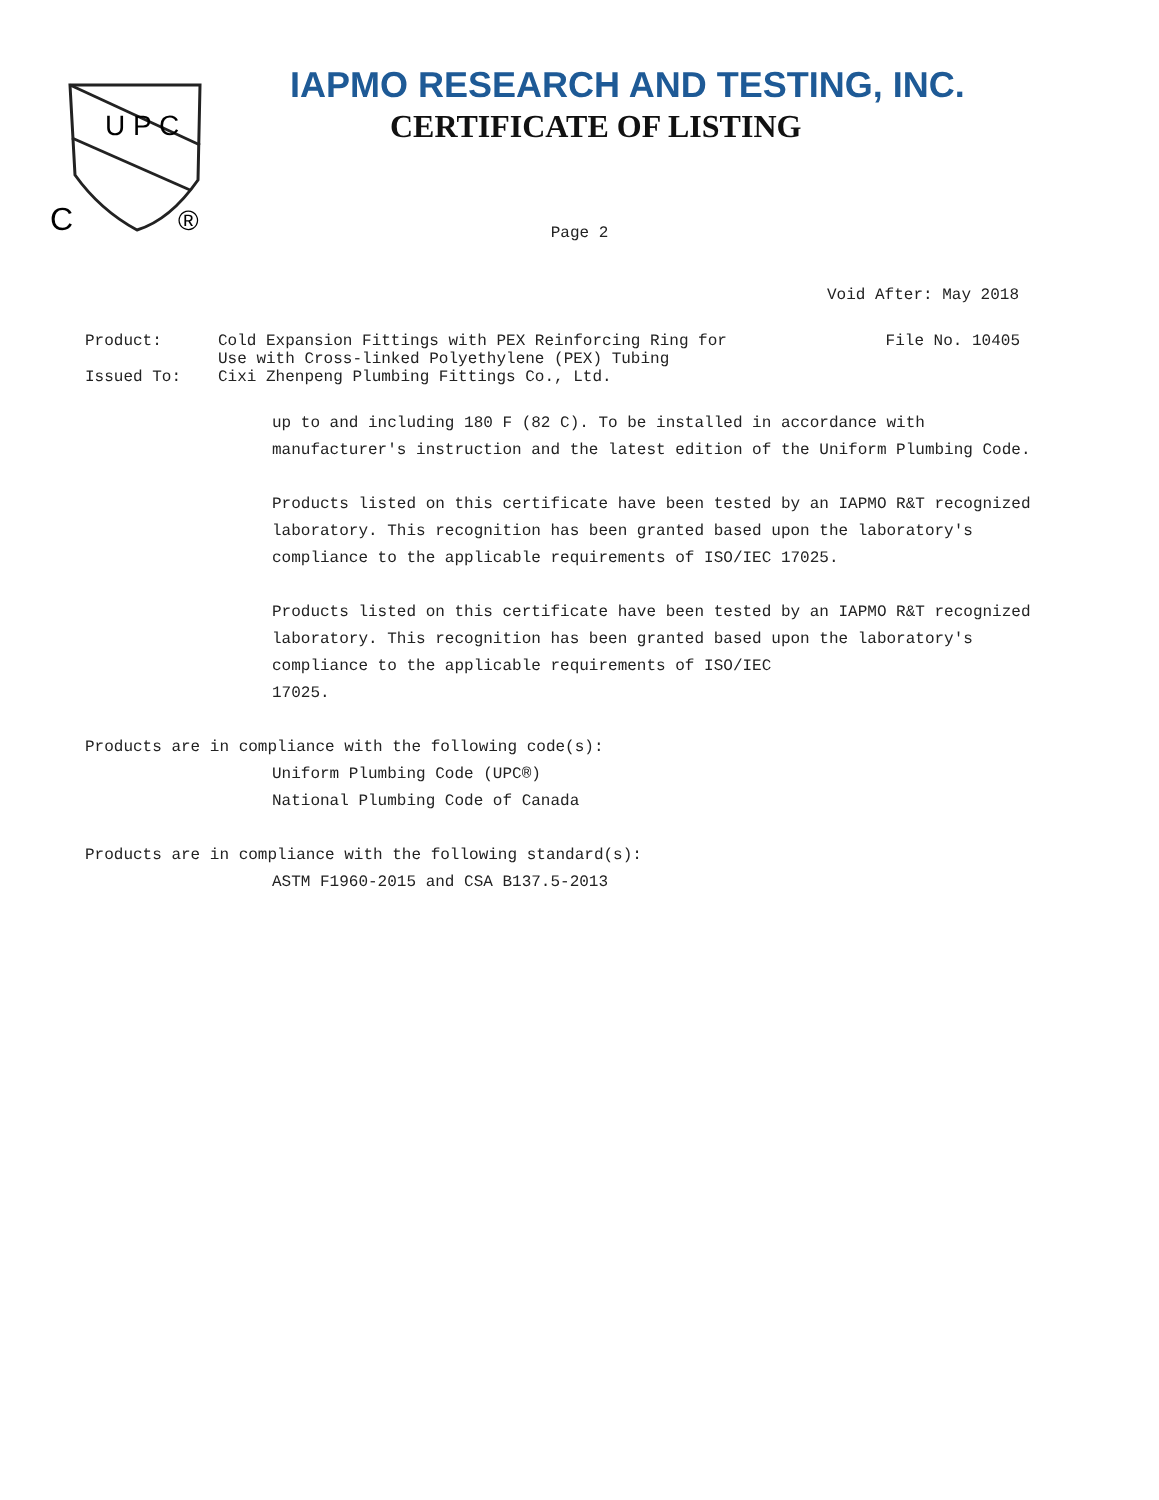U P C
C
®
IAPMO RESEARCH AND TESTING, INC.
CERTIFICATE OF LISTING
Page 2
Void After: May 2018
Product: Cold Expansion Fittings with PEX Reinforcing Ring for
Use with Cross-linked Polyethylene (PEX) Tubing
File No. 10405
Issued To: Cixi Zhenpeng Plumbing Fittings Co., Ltd.
up to and including 180 F (82 C). To be installed in accordance with manufacturer's instruction and the latest edition of the Uniform Plumbing Code.
Products listed on this certificate have been tested by an IAPMO R&T recognized laboratory. This recognition has been granted based upon the laboratory's compliance to the applicable requirements of ISO/IEC 17025.
Products listed on this certificate have been tested by an IAPMO R&T recognized laboratory. This recognition has been granted based upon the laboratory's compliance to the applicable requirements of ISO/IEC
17025.
Products are in compliance with the following code(s):
Uniform Plumbing Code (UPC®)
National Plumbing Code of Canada
Products are in compliance with the following standard(s):
ASTM F1960-2015 and CSA B137.5-2013